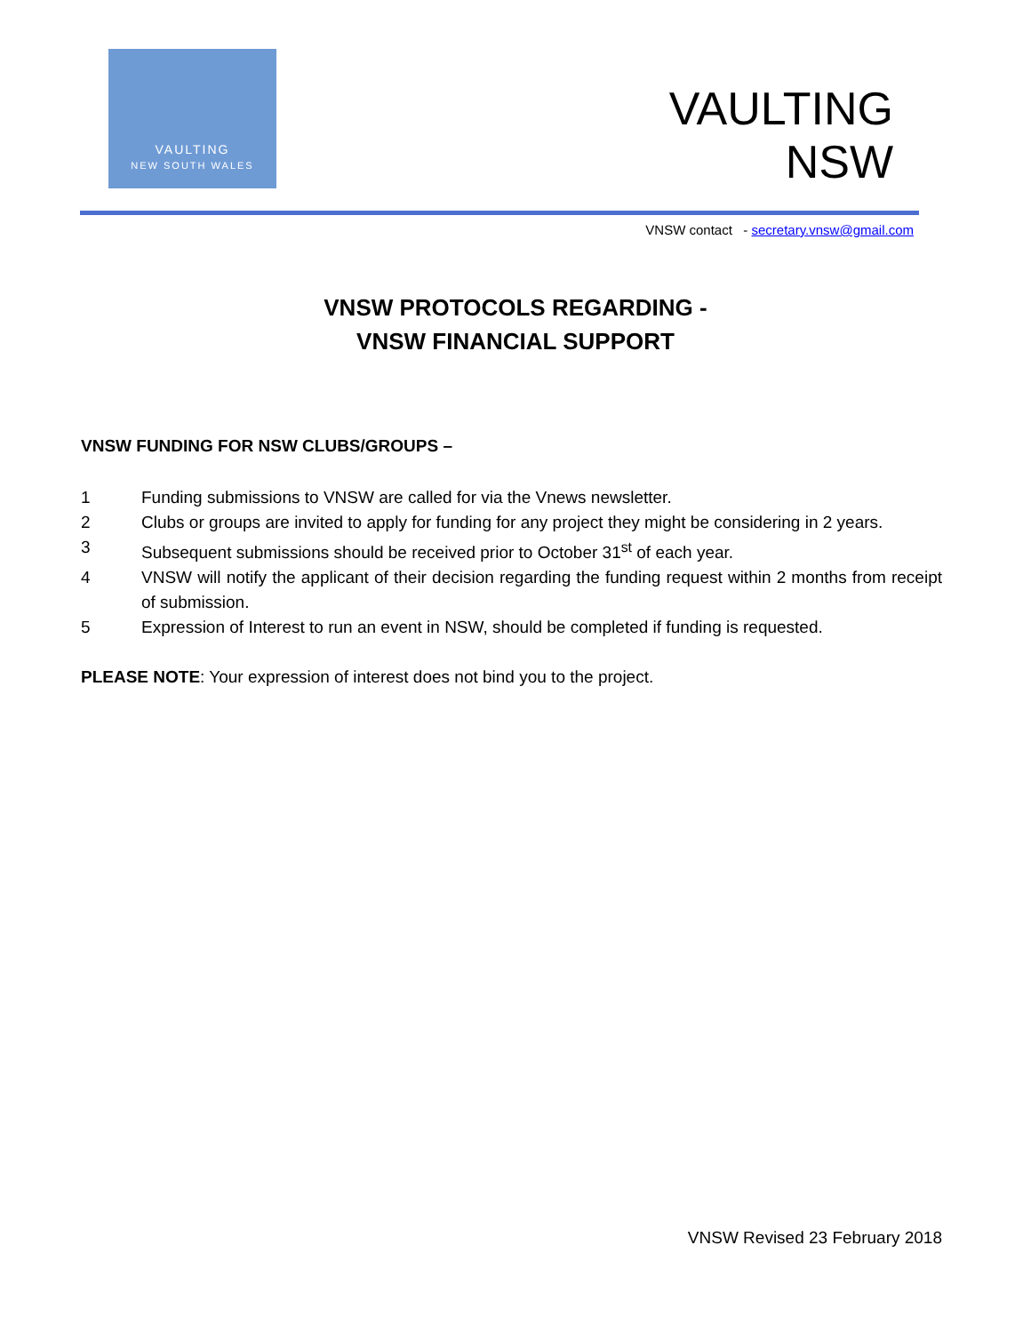VAULTING
NEW SOUTH WALES
VAULTING
NSW
VNSW contact - secretary.vnsw@gmail.com
VNSW PROTOCOLS REGARDING -
VNSW FINANCIAL SUPPORT
VNSW FUNDING FOR NSW CLUBS/GROUPS –
1 Funding submissions to VNSW are called for via the Vnews newsletter.
2 Clubs or groups are invited to apply for funding for any project they might be considering in 2 years.
3 Subsequent submissions should be received prior to October 31<sup>st</sup> of each year.
4 VNSW will notify the applicant of their decision regarding the funding request within 2 months from receipt of submission.
5 Expression of Interest to run an event in NSW, should be completed if funding is requested.
PLEASE NOTE: Your expression of interest does not bind you to the project.
VNSW Revised 23 February 2018